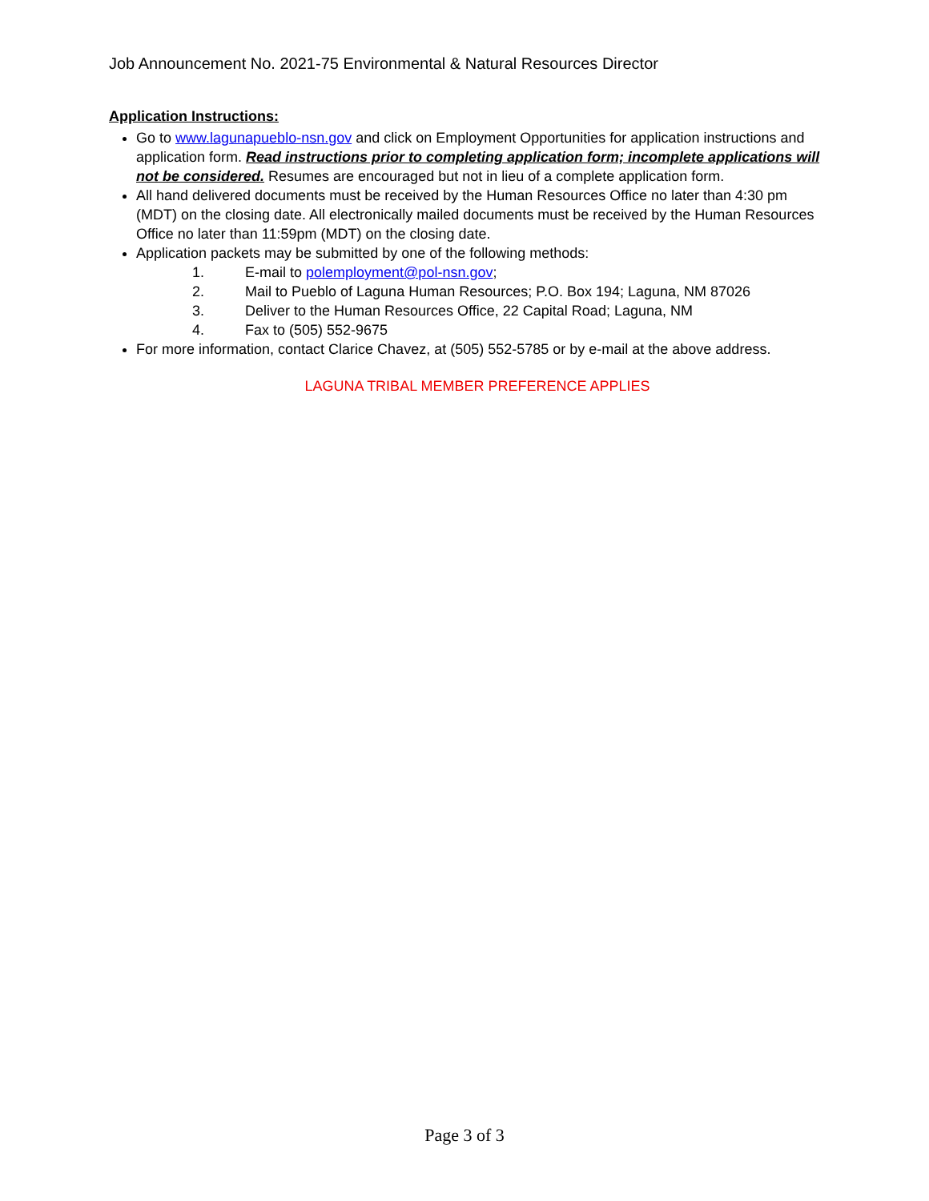Job Announcement No. 2021-75 Environmental & Natural Resources Director
Application Instructions:
Go to www.lagunapueblo-nsn.gov and click on Employment Opportunities for application instructions and application form. Read instructions prior to completing application form; incomplete applications will not be considered. Resumes are encouraged but not in lieu of a complete application form.
All hand delivered documents must be received by the Human Resources Office no later than 4:30 pm (MDT) on the closing date. All electronically mailed documents must be received by the Human Resources Office no later than 11:59pm (MDT) on the closing date.
Application packets may be submitted by one of the following methods:
1. E-mail to polemployment@pol-nsn.gov;
2. Mail to Pueblo of Laguna Human Resources; P.O. Box 194; Laguna, NM 87026
3. Deliver to the Human Resources Office, 22 Capital Road; Laguna, NM
4. Fax to (505) 552-9675
For more information, contact Clarice Chavez, at (505) 552-5785 or by e-mail at the above address.
LAGUNA TRIBAL MEMBER PREFERENCE APPLIES
Page 3 of 3